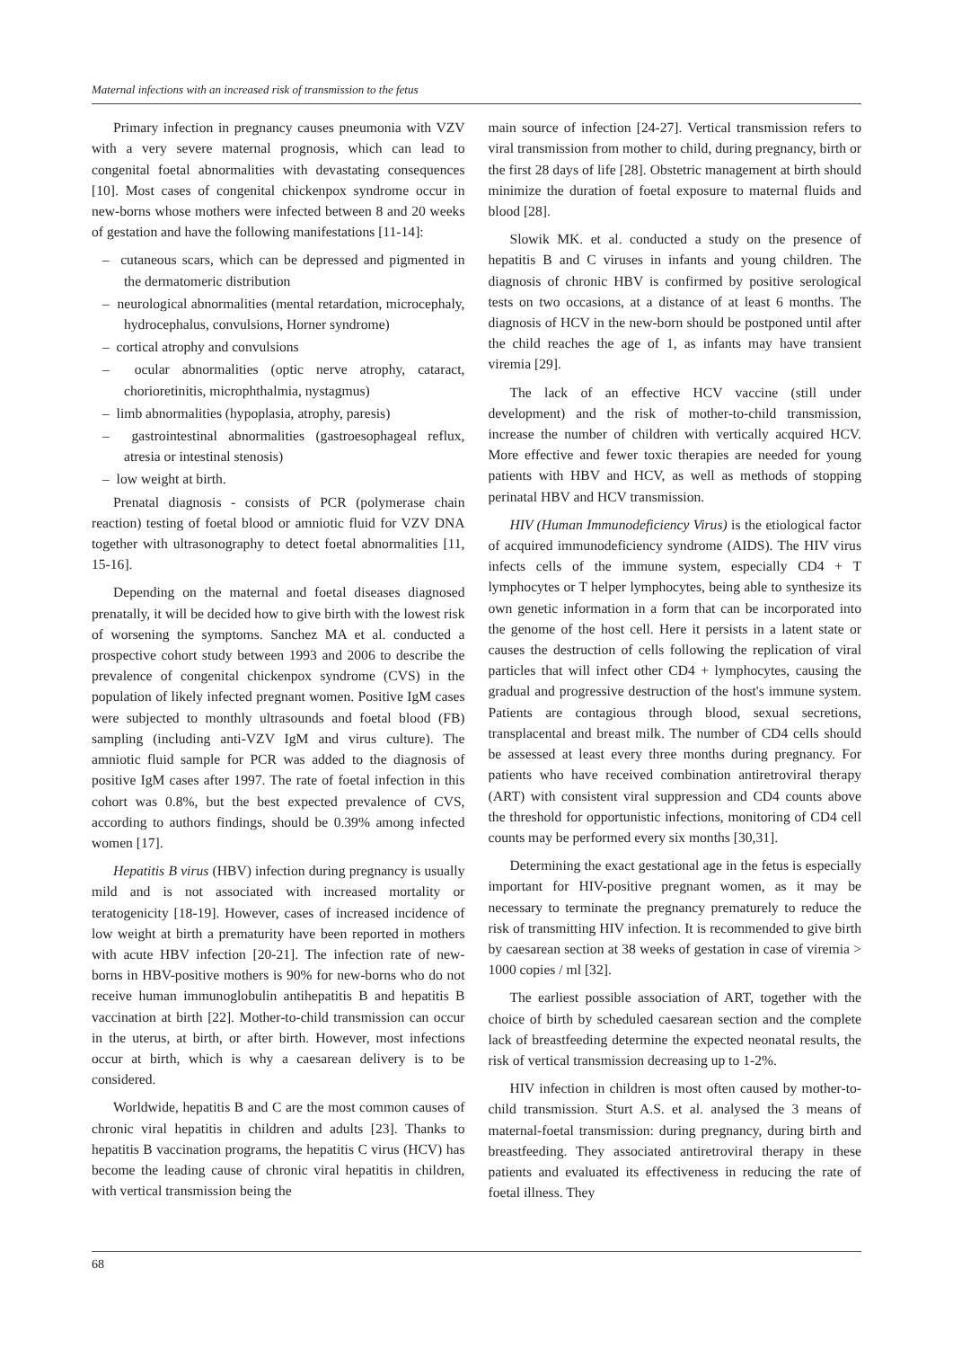Maternal infections with an increased risk of transmission to the fetus
Primary infection in pregnancy causes pneumonia with VZV with a very severe maternal prognosis, which can lead to congenital foetal abnormalities with devastating consequences [10]. Most cases of congenital chickenpox syndrome occur in new-borns whose mothers were infected between 8 and 20 weeks of gestation and have the following manifestations [11-14]:
– cutaneous scars, which can be depressed and pigmented in the dermatomeric distribution
– neurological abnormalities (mental retardation, microcephaly, hydrocephalus, convulsions, Horner syndrome)
– cortical atrophy and convulsions
– ocular abnormalities (optic nerve atrophy, cataract, chorioretinitis, microphthalmia, nystagmus)
– limb abnormalities (hypoplasia, atrophy, paresis)
– gastrointestinal abnormalities (gastroesophageal reflux, atresia or intestinal stenosis)
– low weight at birth.
Prenatal diagnosis - consists of PCR (polymerase chain reaction) testing of foetal blood or amniotic fluid for VZV DNA together with ultrasonography to detect foetal abnormalities [11, 15-16].
Depending on the maternal and foetal diseases diagnosed prenatally, it will be decided how to give birth with the lowest risk of worsening the symptoms. Sanchez MA et al. conducted a prospective cohort study between 1993 and 2006 to describe the prevalence of congenital chickenpox syndrome (CVS) in the population of likely infected pregnant women. Positive IgM cases were subjected to monthly ultrasounds and foetal blood (FB) sampling (including anti-VZV IgM and virus culture). The amniotic fluid sample for PCR was added to the diagnosis of positive IgM cases after 1997. The rate of foetal infection in this cohort was 0.8%, but the best expected prevalence of CVS, according to authors findings, should be 0.39% among infected women [17].
Hepatitis B virus (HBV) infection during pregnancy is usually mild and is not associated with increased mortality or teratogenicity [18-19]. However, cases of increased incidence of low weight at birth a prematurity have been reported in mothers with acute HBV infection [20-21]. The infection rate of new-borns in HBV-positive mothers is 90% for new-borns who do not receive human immunoglobulin antihepatitis B and hepatitis B vaccination at birth [22]. Mother-to-child transmission can occur in the uterus, at birth, or after birth. However, most infections occur at birth, which is why a caesarean delivery is to be considered.
Worldwide, hepatitis B and C are the most common causes of chronic viral hepatitis in children and adults [23]. Thanks to hepatitis B vaccination programs, the hepatitis C virus (HCV) has become the leading cause of chronic viral hepatitis in children, with vertical transmission being the
main source of infection [24-27]. Vertical transmission refers to viral transmission from mother to child, during pregnancy, birth or the first 28 days of life [28]. Obstetric management at birth should minimize the duration of foetal exposure to maternal fluids and blood [28].
Slowik MK. et al. conducted a study on the presence of hepatitis B and C viruses in infants and young children. The diagnosis of chronic HBV is confirmed by positive serological tests on two occasions, at a distance of at least 6 months. The diagnosis of HCV in the new-born should be postponed until after the child reaches the age of 1, as infants may have transient viremia [29].
The lack of an effective HCV vaccine (still under development) and the risk of mother-to-child transmission, increase the number of children with vertically acquired HCV. More effective and fewer toxic therapies are needed for young patients with HBV and HCV, as well as methods of stopping perinatal HBV and HCV transmission.
HIV (Human Immunodeficiency Virus) is the etiological factor of acquired immunodeficiency syndrome (AIDS). The HIV virus infects cells of the immune system, especially CD4 + T lymphocytes or T helper lymphocytes, being able to synthesize its own genetic information in a form that can be incorporated into the genome of the host cell. Here it persists in a latent state or causes the destruction of cells following the replication of viral particles that will infect other CD4 + lymphocytes, causing the gradual and progressive destruction of the host's immune system. Patients are contagious through blood, sexual secretions, transplacental and breast milk. The number of CD4 cells should be assessed at least every three months during pregnancy. For patients who have received combination antiretroviral therapy (ART) with consistent viral suppression and CD4 counts above the threshold for opportunistic infections, monitoring of CD4 cell counts may be performed every six months [30,31].
Determining the exact gestational age in the fetus is especially important for HIV-positive pregnant women, as it may be necessary to terminate the pregnancy prematurely to reduce the risk of transmitting HIV infection. It is recommended to give birth by caesarean section at 38 weeks of gestation in case of viremia > 1000 copies / ml [32].
The earliest possible association of ART, together with the choice of birth by scheduled caesarean section and the complete lack of breastfeeding determine the expected neonatal results, the risk of vertical transmission decreasing up to 1-2%.
HIV infection in children is most often caused by mother-to-child transmission. Sturt A.S. et al. analysed the 3 means of maternal-foetal transmission: during pregnancy, during birth and breastfeeding. They associated antiretroviral therapy in these patients and evaluated its effectiveness in reducing the rate of foetal illness. They
68